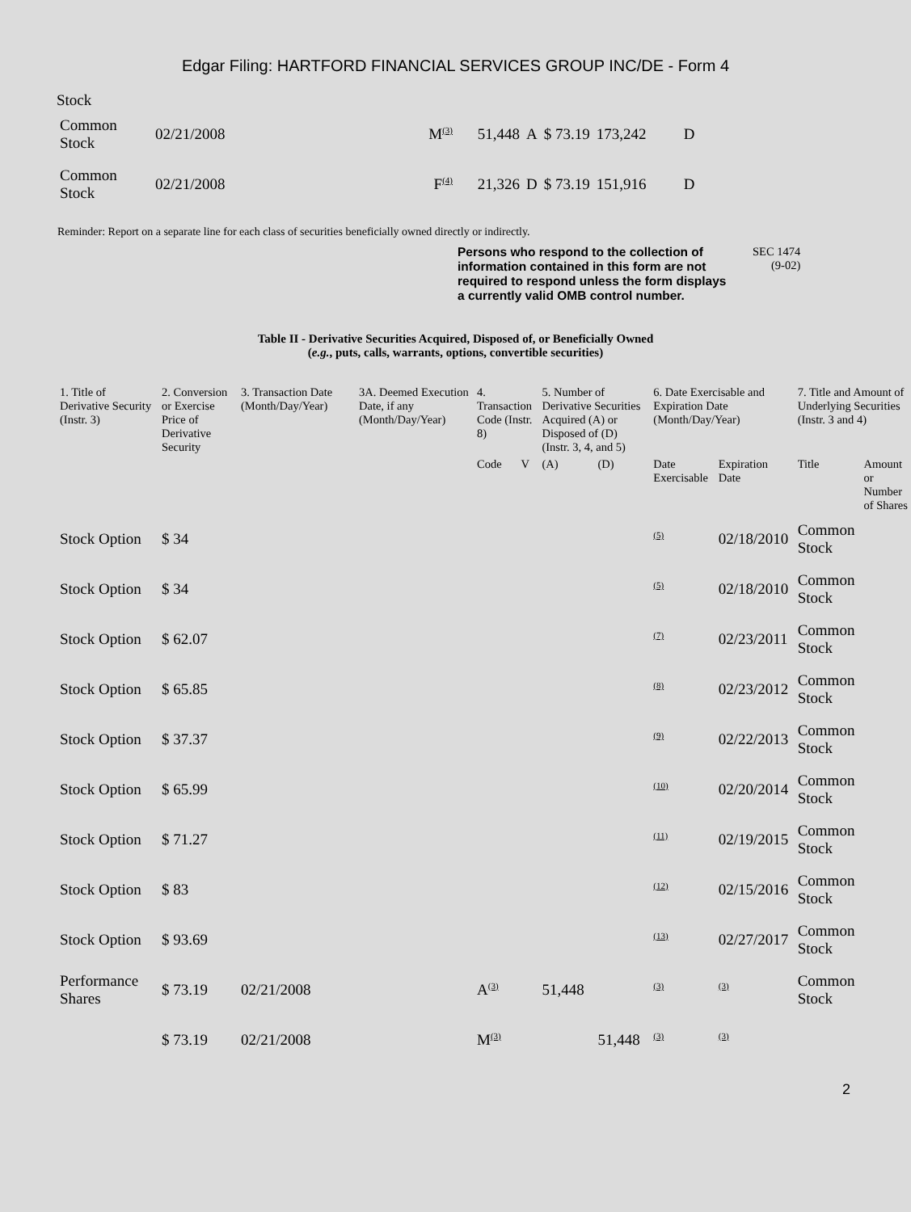Edgar Filing: HARTFORD FINANCIAL SERVICES GROUP INC/DE - Form 4
Stock
| Common Stock | 02/21/2008 | M<sup>(3)</sup> | 51,448 | A | $ 73.19 | 173,242 | D |
| Common Stock | 02/21/2008 | F<sup>(4)</sup> | 21,326 | D | $ 73.19 | 151,916 | D |
Reminder: Report on a separate line for each class of securities beneficially owned directly or indirectly.
Persons who respond to the collection of information contained in this form are not required to respond unless the form displays a currently valid OMB control number.
SEC 1474
(9-02)
Table II - Derivative Securities Acquired, Disposed of, or Beneficially Owned
(e.g., puts, calls, warrants, options, convertible securities)
| 1. Title of Derivative Security (Instr. 3) | 2. Conversion or Exercise Price of Derivative Security | 3. Transaction Date (Month/Day/Year) | 3A. Deemed Execution Date, if any (Month/Day/Year) | 4. Transaction Code (Instr. 8) | | 5. Number of Derivative Securities Acquired (A) or Disposed of (D) (Instr. 3, 4, and 5) | | 6. Date Exercisable and Expiration Date (Month/Day/Year) | | 7. Title and Amount of Underlying Securities (Instr. 3 and 4) | |
| --- | --- | --- | --- | --- | --- | --- | --- | --- | --- | --- | --- |
| | | | | Code | V | (A) | (D) | Date Exercisable | Expiration Date | Title | Amount or Number of Shares |
| Stock Option | $ 34 | | | | | | | <sup>(5)</sup> | 02/18/2010 | Common Stock | |
| Stock Option | $ 34 | | | | | | | <sup>(5)</sup> | 02/18/2010 | Common Stock | |
| Stock Option | $ 62.07 | | | | | | | <sup>(7)</sup> | 02/23/2011 | Common Stock | |
| Stock Option | $ 65.85 | | | | | | | <sup>(8)</sup> | 02/23/2012 | Common Stock | |
| Stock Option | $ 37.37 | | | | | | | <sup>(9)</sup> | 02/22/2013 | Common Stock | |
| Stock Option | $ 65.99 | | | | | | | <sup>(10)</sup> | 02/20/2014 | Common Stock | |
| Stock Option | $ 71.27 | | | | | | | <sup>(11)</sup> | 02/19/2015 | Common Stock | |
| Stock Option | $ 83 | | | | | | | <sup>(12)</sup> | 02/15/2016 | Common Stock | |
| Stock Option | $ 93.69 | | | | | | | <sup>(13)</sup> | 02/27/2017 | Common Stock | |
| Performance Shares | $ 73.19 | 02/21/2008 | | A<sup>(3)</sup> | | 51,448 | | <sup>(3)</sup> | <sup>(3)</sup> | Common Stock | |
| | $ 73.19 | 02/21/2008 | | M<sup>(3)</sup> | | | 51,448 | <sup>(3)</sup> | <sup>(3)</sup> | | |
2